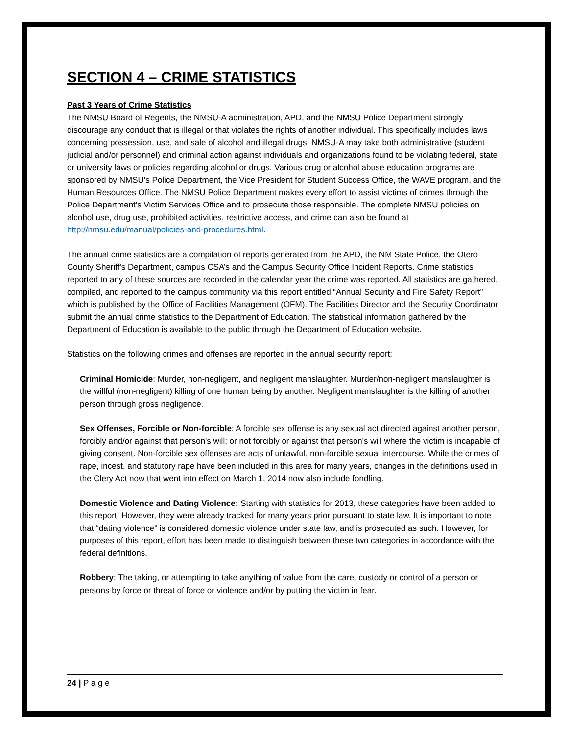SECTION 4 – CRIME STATISTICS
Past 3 Years of Crime Statistics
The NMSU Board of Regents, the NMSU-A administration, APD, and the NMSU Police Department strongly discourage any conduct that is illegal or that violates the rights of another individual. This specifically includes laws concerning possession, use, and sale of alcohol and illegal drugs. NMSU-A may take both administrative (student judicial and/or personnel) and criminal action against individuals and organizations found to be violating federal, state or university laws or policies regarding alcohol or drugs. Various drug or alcohol abuse education programs are sponsored by NMSU’s Police Department, the Vice President for Student Success Office, the WAVE program, and the Human Resources Office. The NMSU Police Department makes every effort to assist victims of crimes through the Police Department’s Victim Services Office and to prosecute those responsible. The complete NMSU policies on alcohol use, drug use, prohibited activities, restrictive access, and crime can also be found at http://nmsu.edu/manual/policies-and-procedures.html.
The annual crime statistics are a compilation of reports generated from the APD, the NM State Police, the Otero County Sheriff's Department, campus CSA’s and the Campus Security Office Incident Reports. Crime statistics reported to any of these sources are recorded in the calendar year the crime was reported. All statistics are gathered, compiled, and reported to the campus community via this report entitled “Annual Security and Fire Safety Report” which is published by the Office of Facilities Management (OFM). The Facilities Director and the Security Coordinator submit the annual crime statistics to the Department of Education. The statistical information gathered by the Department of Education is available to the public through the Department of Education website.
Statistics on the following crimes and offenses are reported in the annual security report:
Criminal Homicide: Murder, non-negligent, and negligent manslaughter. Murder/non-negligent manslaughter is the willful (non-negligent) killing of one human being by another. Negligent manslaughter is the killing of another person through gross negligence.
Sex Offenses, Forcible or Non-forcible: A forcible sex offense is any sexual act directed against another person, forcibly and/or against that person's will; or not forcibly or against that person's will where the victim is incapable of giving consent. Non-forcible sex offenses are acts of unlawful, non-forcible sexual intercourse. While the crimes of rape, incest, and statutory rape have been included in this area for many years, changes in the definitions used in the Clery Act now that went into effect on March 1, 2014 now also include fondling.
Domestic Violence and Dating Violence: Starting with statistics for 2013, these categories have been added to this report. However, they were already tracked for many years prior pursuant to state law. It is important to note that “dating violence” is considered domestic violence under state law, and is prosecuted as such. However, for purposes of this report, effort has been made to distinguish between these two categories in accordance with the federal definitions.
Robbery: The taking, or attempting to take anything of value from the care, custody or control of a person or persons by force or threat of force or violence and/or by putting the victim in fear.
24 | P a g e